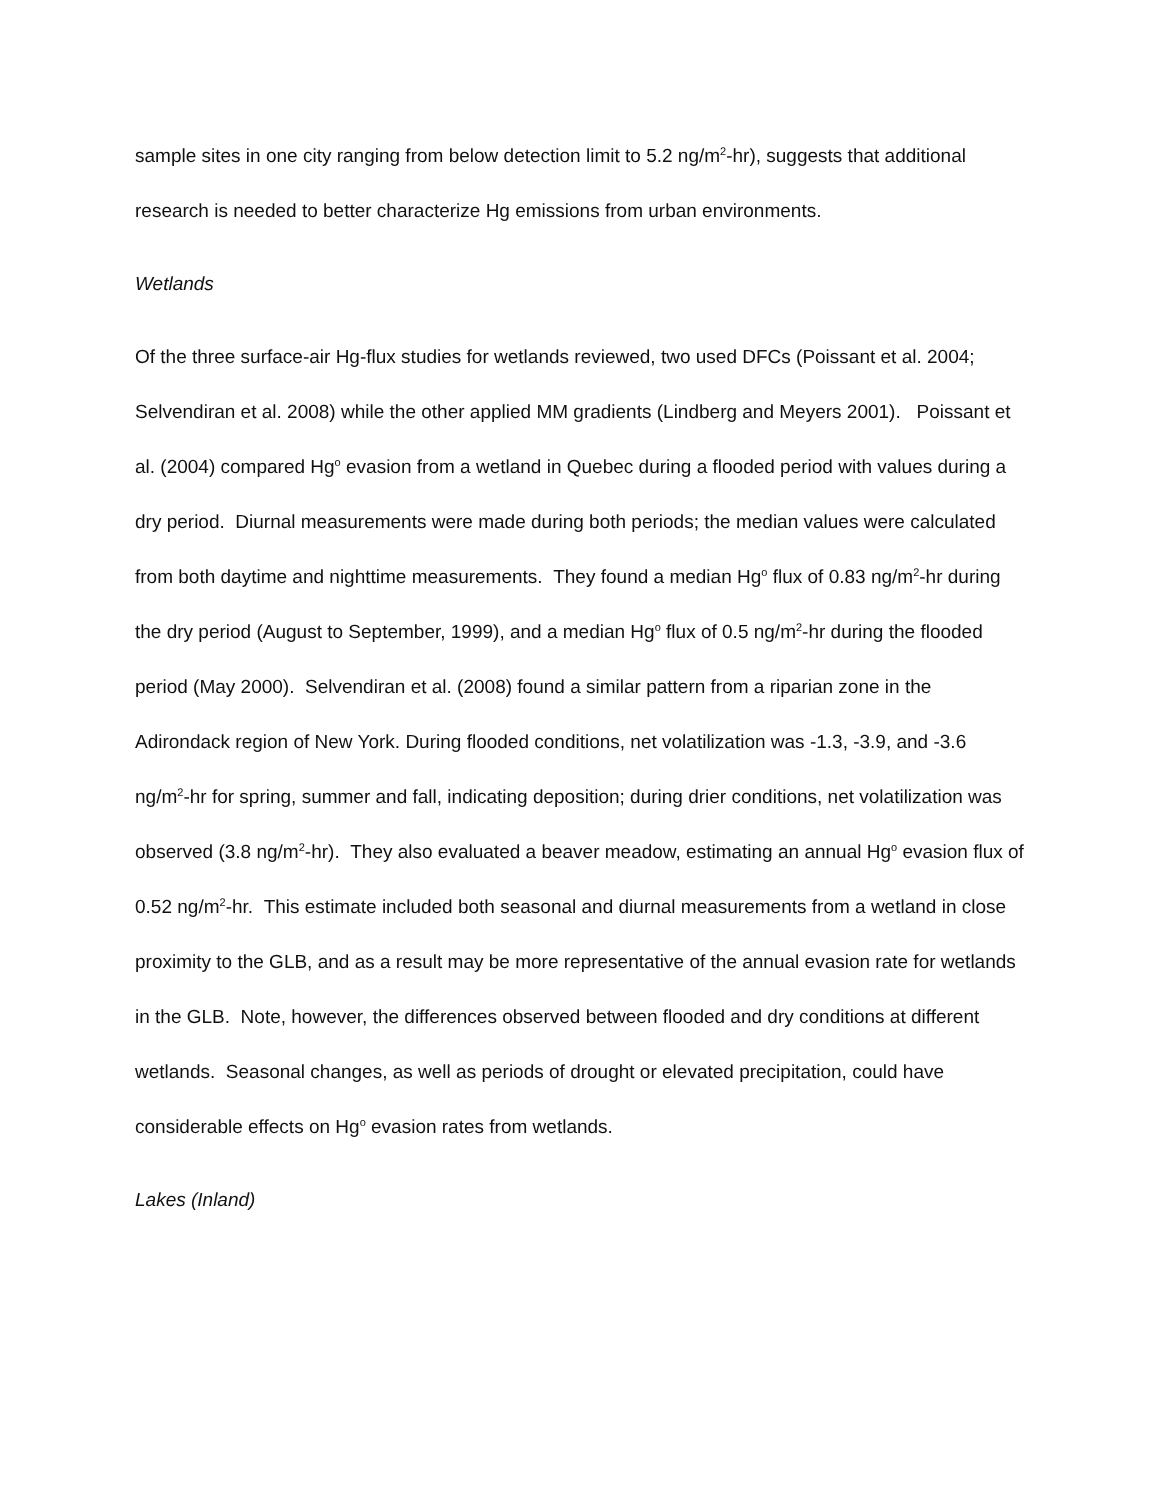sample sites in one city ranging from below detection limit to 5.2 ng/m<sup>2</sup>-hr), suggests that additional research is needed to better characterize Hg emissions from urban environments.
Wetlands
Of the three surface-air Hg-flux studies for wetlands reviewed, two used DFCs (Poissant et al. 2004; Selvendiran et al. 2008) while the other applied MM gradients (Lindberg and Meyers 2001). Poissant et al. (2004) compared Hg<sup>o</sup> evasion from a wetland in Quebec during a flooded period with values during a dry period. Diurnal measurements were made during both periods; the median values were calculated from both daytime and nighttime measurements. They found a median Hg<sup>o</sup> flux of 0.83 ng/m<sup>2</sup>-hr during the dry period (August to September, 1999), and a median Hg<sup>o</sup> flux of 0.5 ng/m<sup>2</sup>-hr during the flooded period (May 2000). Selvendiran et al. (2008) found a similar pattern from a riparian zone in the Adirondack region of New York. During flooded conditions, net volatilization was -1.3, -3.9, and -3.6 ng/m<sup>2</sup>-hr for spring, summer and fall, indicating deposition; during drier conditions, net volatilization was observed (3.8 ng/m<sup>2</sup>-hr). They also evaluated a beaver meadow, estimating an annual Hg<sup>o</sup> evasion flux of 0.52 ng/m<sup>2</sup>-hr. This estimate included both seasonal and diurnal measurements from a wetland in close proximity to the GLB, and as a result may be more representative of the annual evasion rate for wetlands in the GLB. Note, however, the differences observed between flooded and dry conditions at different wetlands. Seasonal changes, as well as periods of drought or elevated precipitation, could have considerable effects on Hg<sup>o</sup> evasion rates from wetlands.
Lakes (Inland)